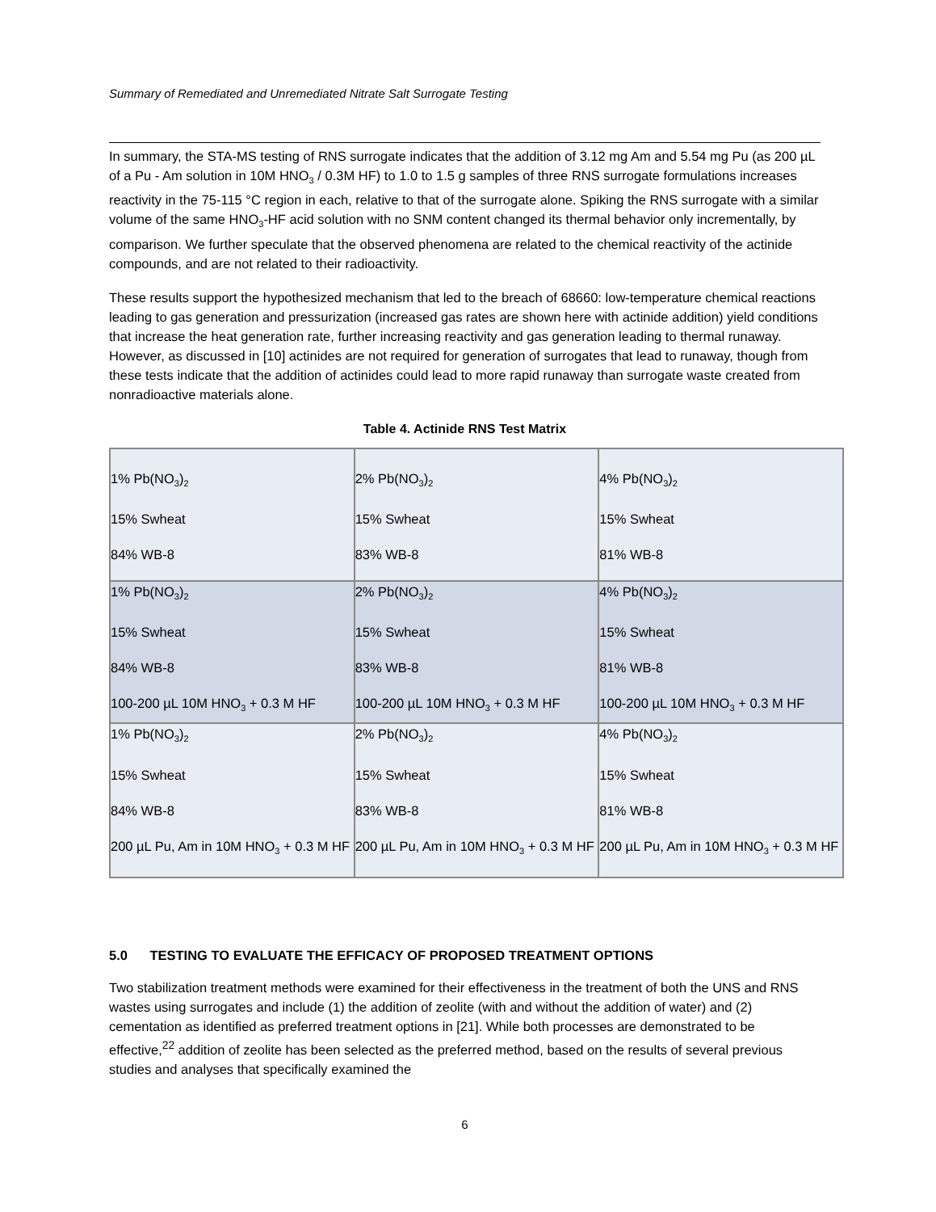Summary of Remediated and Unremediated Nitrate Salt Surrogate Testing
In summary, the STA-MS testing of RNS surrogate indicates that the addition of 3.12 mg Am and 5.54 mg Pu (as 200 µL of a Pu - Am solution in 10M HNO<sub>3</sub> / 0.3M HF) to 1.0 to 1.5 g samples of three RNS surrogate formulations increases reactivity in the 75-115 °C region in each, relative to that of the surrogate alone. Spiking the RNS surrogate with a similar volume of the same HNO<sub>3</sub>-HF acid solution with no SNM content changed its thermal behavior only incrementally, by comparison. We further speculate that the observed phenomena are related to the chemical reactivity of the actinide compounds, and are not related to their radioactivity.
These results support the hypothesized mechanism that led to the breach of 68660: low-temperature chemical reactions leading to gas generation and pressurization (increased gas rates are shown here with actinide addition) yield conditions that increase the heat generation rate, further increasing reactivity and gas generation leading to thermal runaway. However, as discussed in [10] actinides are not required for generation of surrogates that lead to runaway, though from these tests indicate that the addition of actinides could lead to more rapid runaway than surrogate waste created from nonradioactive materials alone.
Table 4. Actinide RNS Test Matrix
| 1% Pb(NO<sub>3</sub>)<sub>2</sub> 15% Swheat 84% WB-8 | 2% Pb(NO<sub>3</sub>)<sub>2</sub> 15% Swheat 83% WB-8 | 4% Pb(NO<sub>3</sub>)<sub>2</sub> 15% Swheat 81% WB-8 |
| 1% Pb(NO<sub>3</sub>)<sub>2</sub> 15% Swheat 84% WB-8 100-200 µL 10M HNO<sub>3</sub> + 0.3 M HF | 2% Pb(NO<sub>3</sub>)<sub>2</sub> 15% Swheat 83% WB-8 100-200 µL 10M HNO<sub>3</sub> + 0.3 M HF | 4% Pb(NO<sub>3</sub>)<sub>2</sub> 15% Swheat 81% WB-8 100-200 µL 10M HNO<sub>3</sub> + 0.3 M HF |
| 1% Pb(NO<sub>3</sub>)<sub>2</sub> 15% Swheat 84% WB-8 200 µL Pu, Am in 10M HNO<sub>3</sub> + 0.3 M HF | 2% Pb(NO<sub>3</sub>)<sub>2</sub> 15% Swheat 83% WB-8 200 µL Pu, Am in 10M HNO<sub>3</sub> + 0.3 M HF | 4% Pb(NO<sub>3</sub>)<sub>2</sub> 15% Swheat 81% WB-8 200 µL Pu, Am in 10M HNO<sub>3</sub> + 0.3 M HF |
5.0 TESTING TO EVALUATE THE EFFICACY OF PROPOSED TREATMENT OPTIONS
Two stabilization treatment methods were examined for their effectiveness in the treatment of both the UNS and RNS wastes using surrogates and include (1) the addition of zeolite (with and without the addition of water) and (2) cementation as identified as preferred treatment options in [21]. While both processes are demonstrated to be effective,<sup>22</sup> addition of zeolite has been selected as the preferred method, based on the results of several previous studies and analyses that specifically examined the
6